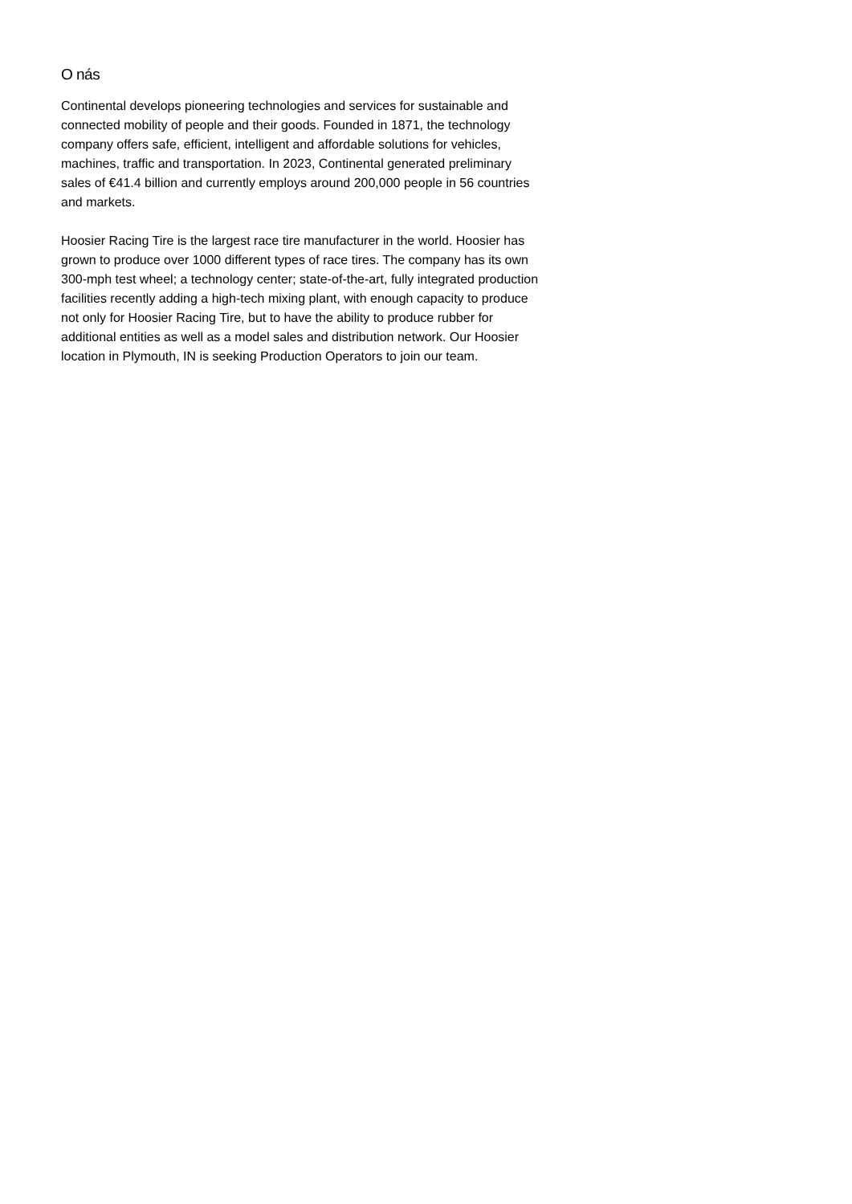O nás
Continental develops pioneering technologies and services for sustainable and connected mobility of people and their goods. Founded in 1871, the technology company offers safe, efficient, intelligent and affordable solutions for vehicles, machines, traffic and transportation. In 2023, Continental generated preliminary sales of €41.4 billion and currently employs around 200,000 people in 56 countries and markets.
Hoosier Racing Tire is the largest race tire manufacturer in the world. Hoosier has grown to produce over 1000 different types of race tires. The company has its own 300-mph test wheel; a technology center; state-of-the-art, fully integrated production facilities recently adding a high-tech mixing plant, with enough capacity to produce not only for Hoosier Racing Tire, but to have the ability to produce rubber for additional entities as well as a model sales and distribution network. Our Hoosier location in Plymouth, IN is seeking Production Operators to join our team.